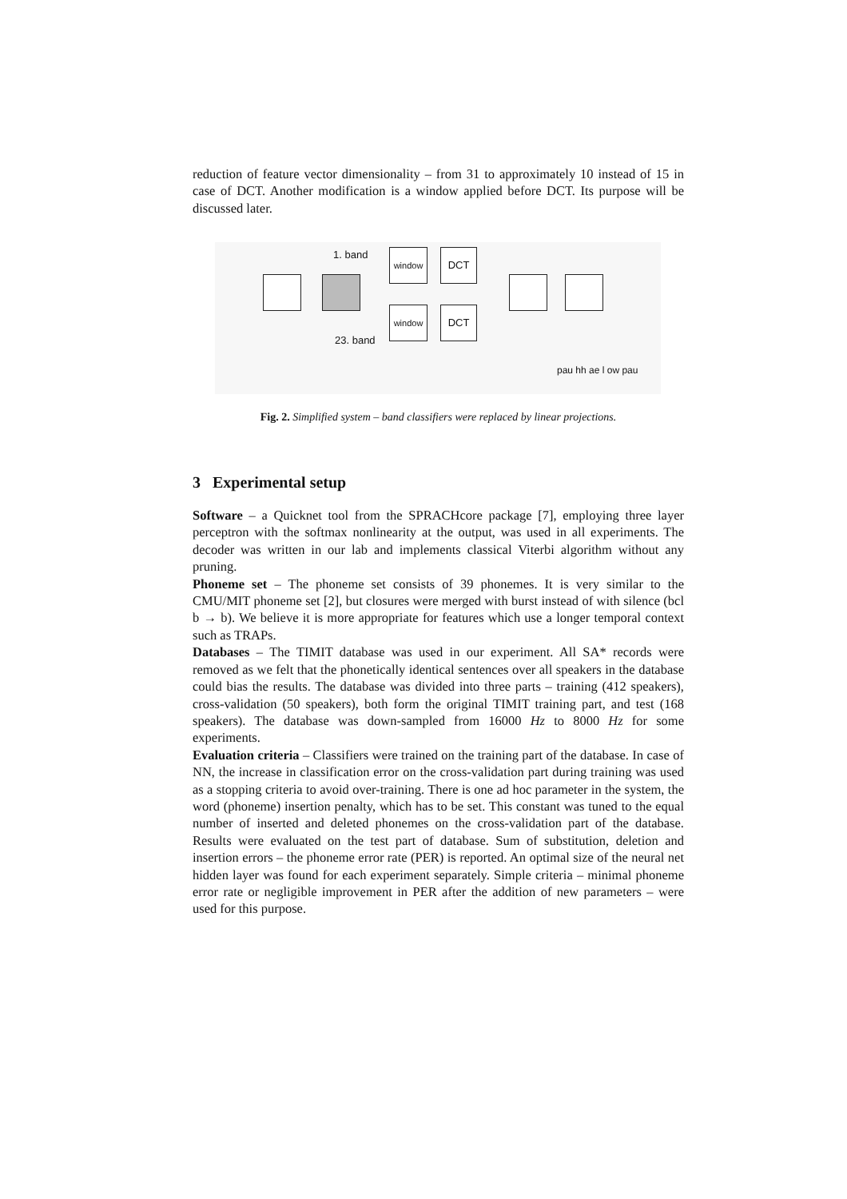reduction of feature vector dimensionality – from 31 to approximately 10 instead of 15 in case of DCT. Another modification is a window applied before DCT. Its purpose will be discussed later.
1. band window DCT
window DCT
23. band
pau hh ae l ow pau
Fig. 2. Simplified system – band classifiers were replaced by linear projections.
3 Experimental setup
Software – a Quicknet tool from the SPRACHcore package [7], employing three layer perceptron with the softmax nonlinearity at the output, was used in all experiments. The decoder was written in our lab and implements classical Viterbi algorithm without any pruning.
Phoneme set – The phoneme set consists of 39 phonemes. It is very similar to the CMU/MIT phoneme set [2], but closures were merged with burst instead of with silence (bcl b → b). We believe it is more appropriate for features which use a longer temporal context such as TRAPs.
Databases – The TIMIT database was used in our experiment. All SA* records were removed as we felt that the phonetically identical sentences over all speakers in the database could bias the results. The database was divided into three parts – training (412 speakers), cross-validation (50 speakers), both form the original TIMIT training part, and test (168 speakers). The database was down-sampled from 16000 Hz to 8000 Hz for some experiments.
Evaluation criteria – Classifiers were trained on the training part of the database. In case of NN, the increase in classification error on the cross-validation part during training was used as a stopping criteria to avoid over-training. There is one ad hoc parameter in the system, the word (phoneme) insertion penalty, which has to be set. This constant was tuned to the equal number of inserted and deleted phonemes on the cross-validation part of the database. Results were evaluated on the test part of database. Sum of substitution, deletion and insertion errors – the phoneme error rate (PER) is reported. An optimal size of the neural net hidden layer was found for each experiment separately. Simple criteria – minimal phoneme error rate or negligible improvement in PER after the addition of new parameters – were used for this purpose.